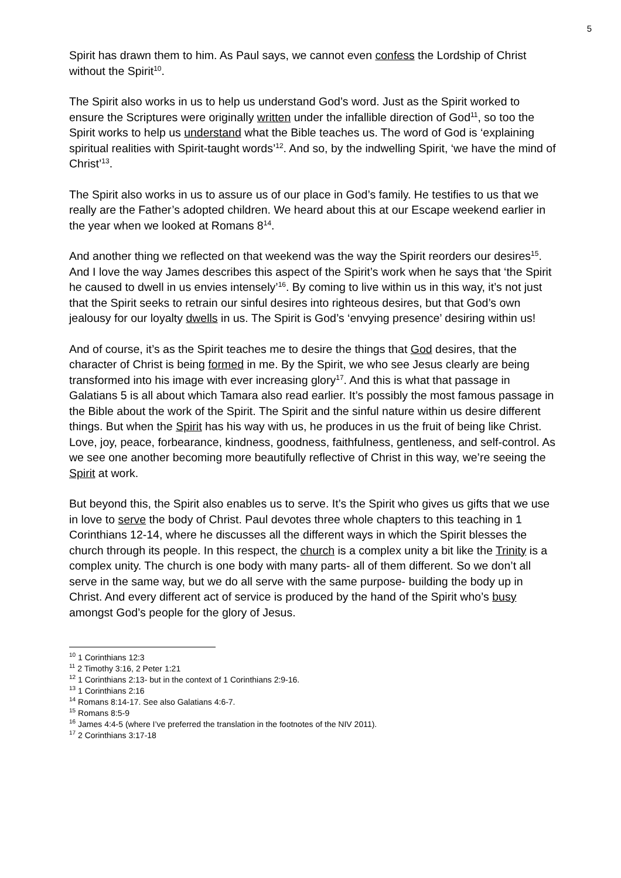5
Spirit has drawn them to him. As Paul says, we cannot even confess the Lordship of Christ without the Spirit<sup>10</sup>.
The Spirit also works in us to help us understand God’s word. Just as the Spirit worked to ensure the Scriptures were originally written under the infallible direction of God<sup>11</sup>, so too the Spirit works to help us understand what the Bible teaches us. The word of God is ‘explaining spiritual realities with Spirit-taught words’<sup>12</sup>. And so, by the indwelling Spirit, ‘we have the mind of Christ’<sup>13</sup>.
The Spirit also works in us to assure us of our place in God’s family. He testifies to us that we really are the Father’s adopted children. We heard about this at our Escape weekend earlier in the year when we looked at Romans 8<sup>14</sup>.
And another thing we reflected on that weekend was the way the Spirit reorders our desires<sup>15</sup>. And I love the way James describes this aspect of the Spirit’s work when he says that ‘the Spirit he caused to dwell in us envies intensely’<sup>16</sup>. By coming to live within us in this way, it’s not just that the Spirit seeks to retrain our sinful desires into righteous desires, but that God’s own jealousy for our loyalty dwells in us. The Spirit is God’s ‘envying presence’ desiring within us!
And of course, it’s as the Spirit teaches me to desire the things that God desires, that the character of Christ is being formed in me. By the Spirit, we who see Jesus clearly are being transformed into his image with ever increasing glory<sup>17</sup>. And this is what that passage in Galatians 5 is all about which Tamara also read earlier. It’s possibly the most famous passage in the Bible about the work of the Spirit. The Spirit and the sinful nature within us desire different things. But when the Spirit has his way with us, he produces in us the fruit of being like Christ. Love, joy, peace, forbearance, kindness, goodness, faithfulness, gentleness, and self-control. As we see one another becoming more beautifully reflective of Christ in this way, we’re seeing the Spirit at work.
But beyond this, the Spirit also enables us to serve. It’s the Spirit who gives us gifts that we use in love to serve the body of Christ. Paul devotes three whole chapters to this teaching in 1 Corinthians 12-14, where he discusses all the different ways in which the Spirit blesses the church through its people. In this respect, the church is a complex unity a bit like the Trinity is a complex unity. The church is one body with many parts- all of them different. So we don’t all serve in the same way, but we do all serve with the same purpose- building the body up in Christ. And every different act of service is produced by the hand of the Spirit who’s busy amongst God’s people for the glory of Jesus.
<sup>10</sup> 1 Corinthians 12:3
<sup>11</sup> 2 Timothy 3:16, 2 Peter 1:21
<sup>12</sup> 1 Corinthians 2:13- but in the context of 1 Corinthians 2:9-16.
<sup>13</sup> 1 Corinthians 2:16
<sup>14</sup> Romans 8:14-17. See also Galatians 4:6-7.
<sup>15</sup> Romans 8:5-9
<sup>16</sup> James 4:4-5 (where I’ve preferred the translation in the footnotes of the NIV 2011).
<sup>17</sup> 2 Corinthians 3:17-18